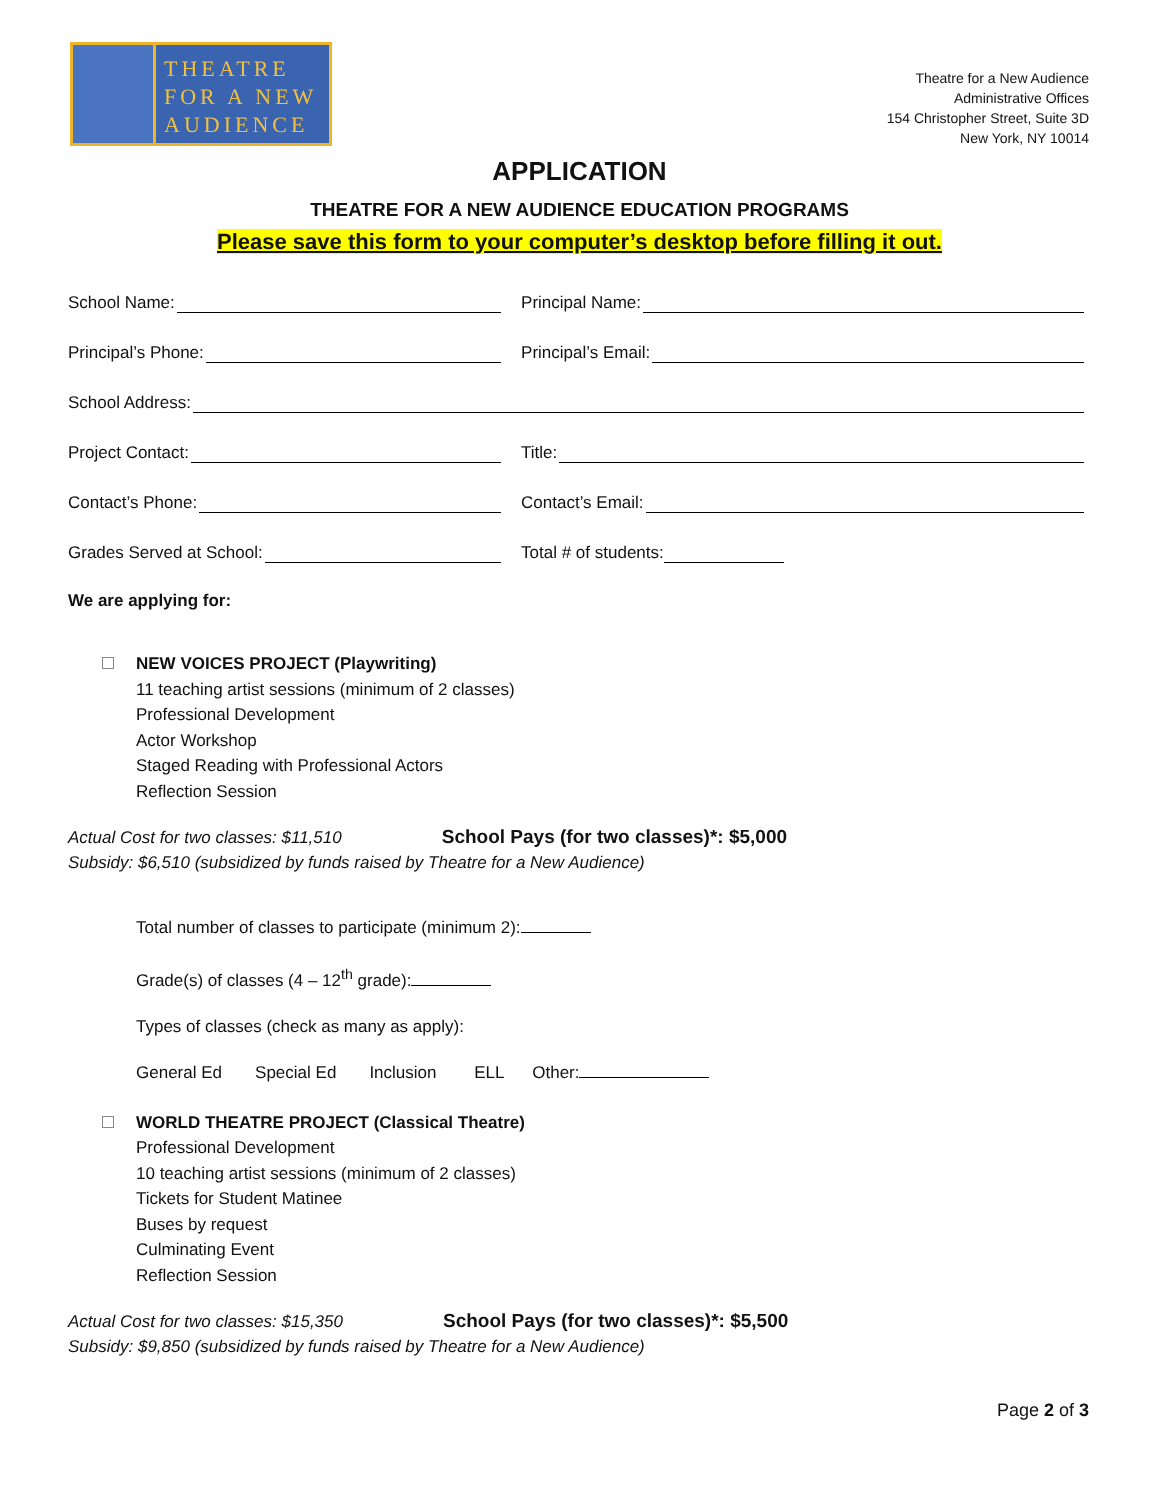THEATRE
FOR A NEW
AUDIENCE
Theatre for a New Audience
Administrative Offices
154 Christopher Street, Suite 3D
New York, NY 10014
APPLICATION
THEATRE FOR A NEW AUDIENCE EDUCATION PROGRAMS
Please save this form to your computer’s desktop before filling it out.
School Name: Principal Name:
Principal’s Phone: Principal’s Email:
School Address:
Project Contact: Title:
Contact’s Phone: Contact’s Email:
Grades Served at School: Total # of students:
We are applying for:
NEW VOICES PROJECT (Playwriting)
11 teaching artist sessions (minimum of 2 classes)
Professional Development
Actor Workshop
Staged Reading with Professional Actors
Reflection Session
Actual Cost for two classes: $11,510 School Pays (for two classes)*: $5,000
Subsidy: $6,510 (subsidized by funds raised by Theatre for a New Audience)
Total number of classes to participate (minimum 2):
Grade(s) of classes (4 – 12<sup>th</sup> grade):
Types of classes (check as many as apply):
General Ed Special Ed Inclusion ELL Other:
WORLD THEATRE PROJECT (Classical Theatre)
Professional Development
10 teaching artist sessions (minimum of 2 classes)
Tickets for Student Matinee
Buses by request
Culminating Event
Reflection Session
Actual Cost for two classes: $15,350 School Pays (for two classes)*: $5,500
Subsidy: $9,850 (subsidized by funds raised by Theatre for a New Audience)
Page 2 of 3